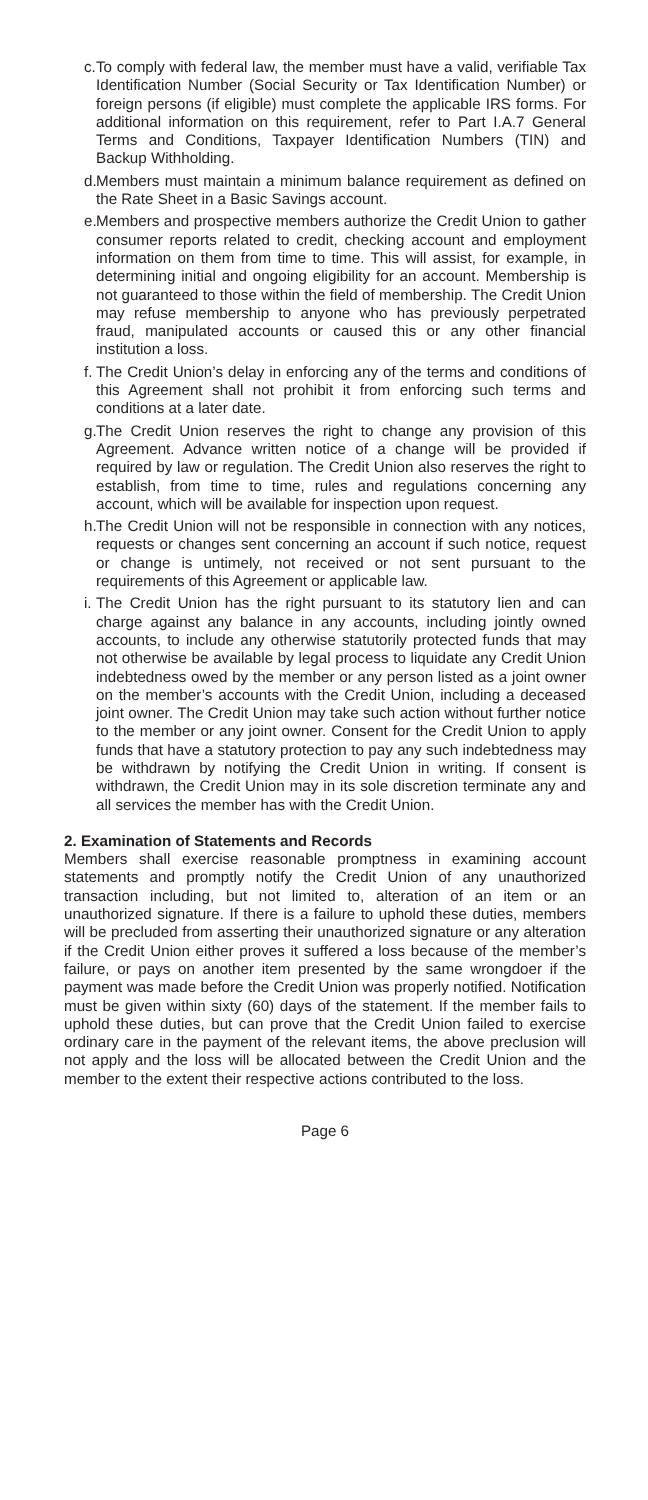c. To comply with federal law, the member must have a valid, verifiable Tax Identification Number (Social Security or Tax Identification Number) or foreign persons (if eligible) must complete the applicable IRS forms. For additional information on this requirement, refer to Part I.A.7 General Terms and Conditions, Taxpayer Identification Numbers (TIN) and Backup Withholding.
d. Members must maintain a minimum balance requirement as defined on the Rate Sheet in a Basic Savings account.
e. Members and prospective members authorize the Credit Union to gather consumer reports related to credit, checking account and employment information on them from time to time. This will assist, for example, in determining initial and ongoing eligibility for an account. Membership is not guaranteed to those within the field of membership. The Credit Union may refuse membership to anyone who has previously perpetrated fraud, manipulated accounts or caused this or any other financial institution a loss.
f. The Credit Union’s delay in enforcing any of the terms and conditions of this Agreement shall not prohibit it from enforcing such terms and conditions at a later date.
g. The Credit Union reserves the right to change any provision of this Agreement. Advance written notice of a change will be provided if required by law or regulation. The Credit Union also reserves the right to establish, from time to time, rules and regulations concerning any account, which will be available for inspection upon request.
h. The Credit Union will not be responsible in connection with any notices, requests or changes sent concerning an account if such notice, request or change is untimely, not received or not sent pursuant to the requirements of this Agreement or applicable law.
i. The Credit Union has the right pursuant to its statutory lien and can charge against any balance in any accounts, including jointly owned accounts, to include any otherwise statutorily protected funds that may not otherwise be available by legal process to liquidate any Credit Union indebtedness owed by the member or any person listed as a joint owner on the member’s accounts with the Credit Union, including a deceased joint owner. The Credit Union may take such action without further notice to the member or any joint owner. Consent for the Credit Union to apply funds that have a statutory protection to pay any such indebtedness may be withdrawn by notifying the Credit Union in writing. If consent is withdrawn, the Credit Union may in its sole discretion terminate any and all services the member has with the Credit Union.
2. Examination of Statements and Records
Members shall exercise reasonable promptness in examining account statements and promptly notify the Credit Union of any unauthorized transaction including, but not limited to, alteration of an item or an unauthorized signature. If there is a failure to uphold these duties, members will be precluded from asserting their unauthorized signature or any alteration if the Credit Union either proves it suffered a loss because of the member’s failure, or pays on another item presented by the same wrongdoer if the payment was made before the Credit Union was properly notified. Notification must be given within sixty (60) days of the statement. If the member fails to uphold these duties, but can prove that the Credit Union failed to exercise ordinary care in the payment of the relevant items, the above preclusion will not apply and the loss will be allocated between the Credit Union and the member to the extent their respective actions contributed to the loss.
Page 6